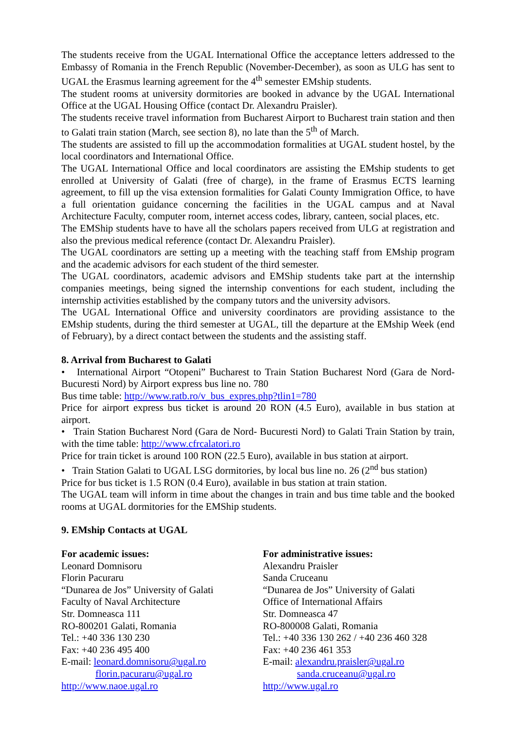The students receive from the UGAL International Office the acceptance letters addressed to the Embassy of Romania in the French Republic (November-December), as soon as ULG has sent to UGAL the Erasmus learning agreement for the 4<sup>th</sup> semester EMship students.
The student rooms at university dormitories are booked in advance by the UGAL International Office at the UGAL Housing Office (contact Dr. Alexandru Praisler).
The students receive travel information from Bucharest Airport to Bucharest train station and then to Galati train station (March, see section 8), no late than the 5<sup>th</sup> of March.
The students are assisted to fill up the accommodation formalities at UGAL student hostel, by the local coordinators and International Office.
The UGAL International Office and local coordinators are assisting the EMship students to get enrolled at University of Galati (free of charge), in the frame of Erasmus ECTS learning agreement, to fill up the visa extension formalities for Galati County Immigration Office, to have a full orientation guidance concerning the facilities in the UGAL campus and at Naval Architecture Faculty, computer room, internet access codes, library, canteen, social places, etc.
The EMShip students have to have all the scholars papers received from ULG at registration and also the previous medical reference (contact Dr. Alexandru Praisler).
The UGAL coordinators are setting up a meeting with the teaching staff from EMship program and the academic advisors for each student of the third semester.
The UGAL coordinators, academic advisors and EMShip students take part at the internship companies meetings, being signed the internship conventions for each student, including the internship activities established by the company tutors and the university advisors.
The UGAL International Office and university coordinators are providing assistance to the EMship students, during the third semester at UGAL, till the departure at the EMship Week (end of February), by a direct contact between the students and the assisting staff.
8. Arrival from Bucharest to Galati
• International Airport “Otopeni” Bucharest to Train Station Bucharest Nord (Gara de Nord-Bucuresti Nord) by Airport express bus line no. 780
Bus time table: http://www.ratb.ro/v_bus_expres.php?tlin1=780
Price for airport express bus ticket is around 20 RON (4.5 Euro), available in bus station at airport.
• Train Station Bucharest Nord (Gara de Nord- Bucuresti Nord) to Galati Train Station by train, with the time table: http://www.cfrcalatori.ro
Price for train ticket is around 100 RON (22.5 Euro), available in bus station at airport.
• Train Station Galati to UGAL LSG dormitories, by local bus line no. 26 (2<sup>nd</sup> bus station)
Price for bus ticket is 1.5 RON (0.4 Euro), available in bus station at train station.
The UGAL team will inform in time about the changes in train and bus time table and the booked rooms at UGAL dormitories for the EMShip students.
9. EMship Contacts at UGAL
For academic issues:
Leonard Domnisoru
Florin Pacuraru
“Dunarea de Jos” University of Galati
Faculty of Naval Architecture
Str. Domneasca 111
RO-800201 Galati, Romania
Tel.: +40 336 130 230
Fax: +40 236 495 400
E-mail: leonard.domnisoru@ugal.ro
florin.pacuraru@ugal.ro
http://www.naoe.ugal.ro
For administrative issues:
Alexandru Praisler
Sanda Cruceanu
“Dunarea de Jos” University of Galati
Office of International Affairs
Str. Domneasca 47
RO-800008 Galati, Romania
Tel.: +40 336 130 262 / +40 236 460 328
Fax: +40 236 461 353
E-mail: alexandru.praisler@ugal.ro
sanda.cruceanu@ugal.ro
http://www.ugal.ro